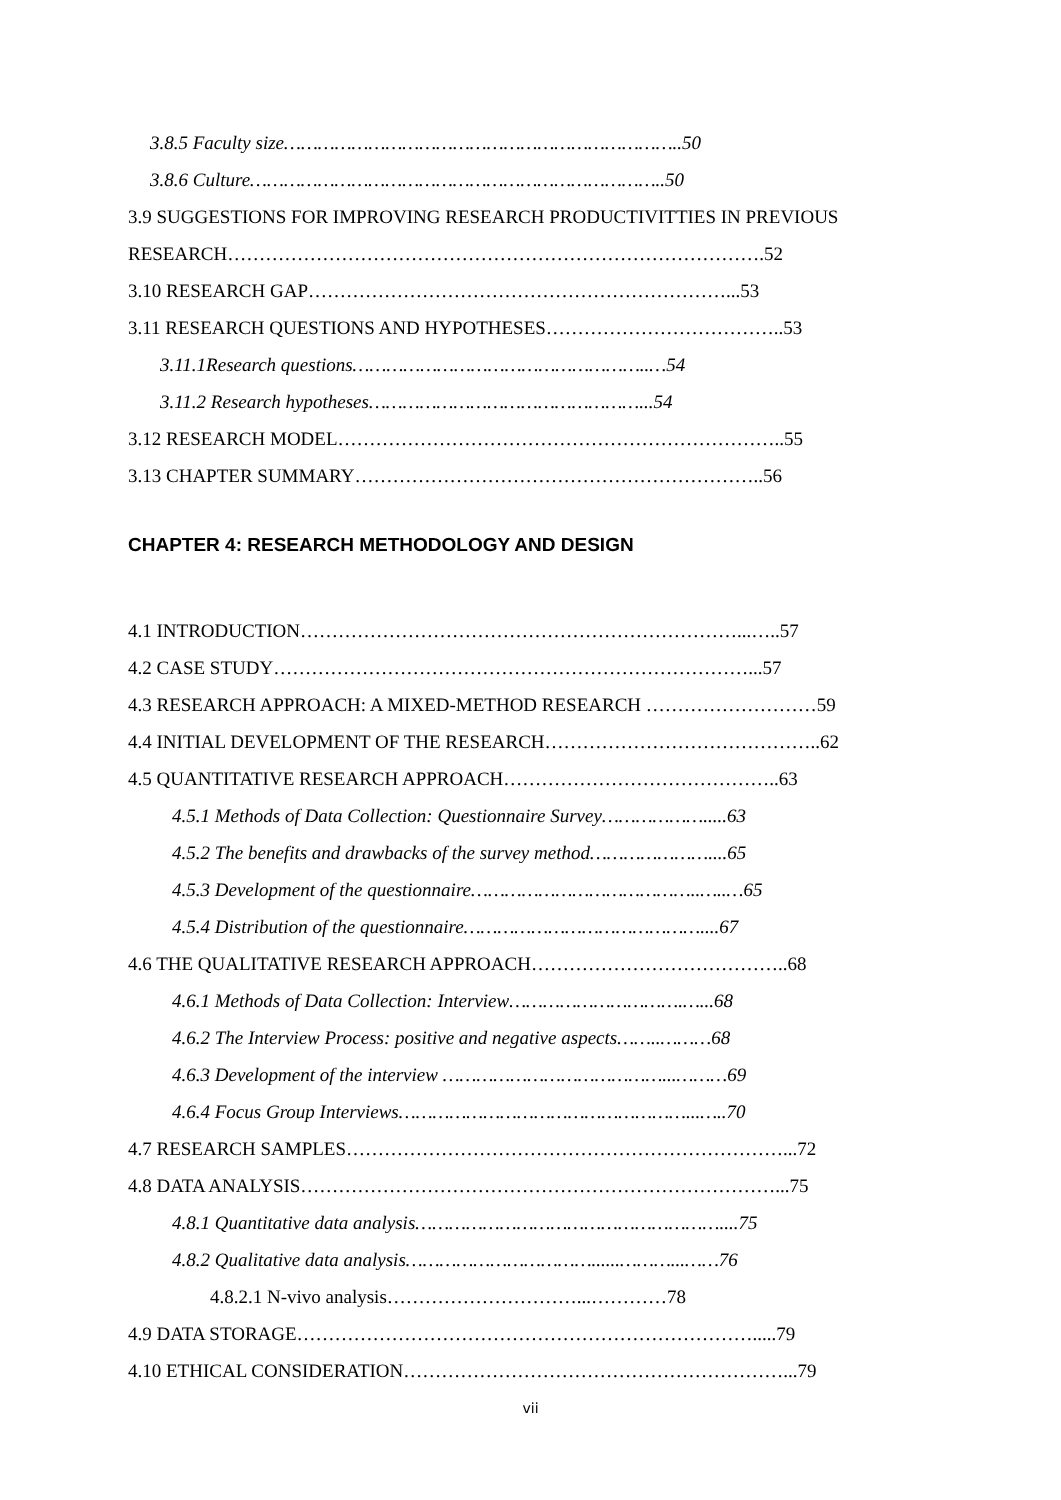3.8.5 Faculty size……………………………………………………………..50
3.8.6 Culture………………………………………………………………..50
3.9 SUGGESTIONS FOR IMPROVING RESEARCH PRODUCTIVITTIES IN PREVIOUS
RESEARCH………………………………………………………………………….52
3.10 RESEARCH GAP…………………………………………………………...53
3.11 RESEARCH QUESTIONS AND HYPOTHESES………………………………..53
3.11.1Research questions……………………………………………..…54
3.11.2 Research hypotheses…………………………………………...54
3.12 RESEARCH MODEL……………………………………………………………..55
3.13 CHAPTER SUMMARY………………………………………………………..56
CHAPTER 4: RESEARCH METHODOLOGY AND DESIGN
4.1 INTRODUCTION……………………………………………………………...…..57
4.2 CASE STUDY…………………………………………………………………...57
4.3 RESEARCH APPROACH: A MIXED-METHOD RESEARCH ………………………59
4.4 INITIAL DEVELOPMENT OF THE RESEARCH……………………………………..62
4.5 QUANTITATIVE RESEARCH APPROACH……………………………………..63
4.5.1 Methods of Data Collection: Questionnaire Survey……………….....63
4.5.2 The benefits and drawbacks of the survey method…………………....65
4.5.3 Development of the questionnaire…………………………………..…..…65
4.5.4 Distribution of the questionnaire……………………………………....67
4.6 THE QUALITATIVE RESEARCH APPROACH…………………………………..68
4.6.1 Methods of Data Collection: Interview………………………….…...68
4.6.2 The Interview Process: positive and negative aspects……..………68
4.6.3 Development of the interview …………………………………...………69
4.6.4 Focus Group Interviews……………………………………………...…..70
4.7 RESEARCH SAMPLES……………………………………………………………...72
4.8 DATA ANALYSIS…………………………………………………………………...75
4.8.1 Quantitative data analysis………………………………………………....75
4.8.2 Qualitative data analysis……………………………......………...……76
4.8.2.1 N-vivo analysis…………………………...…………78
4.9 DATA STORAGE……………………………………………………………….....79
4.10 ETHICAL CONSIDERATION……………………………………………………...79
vii